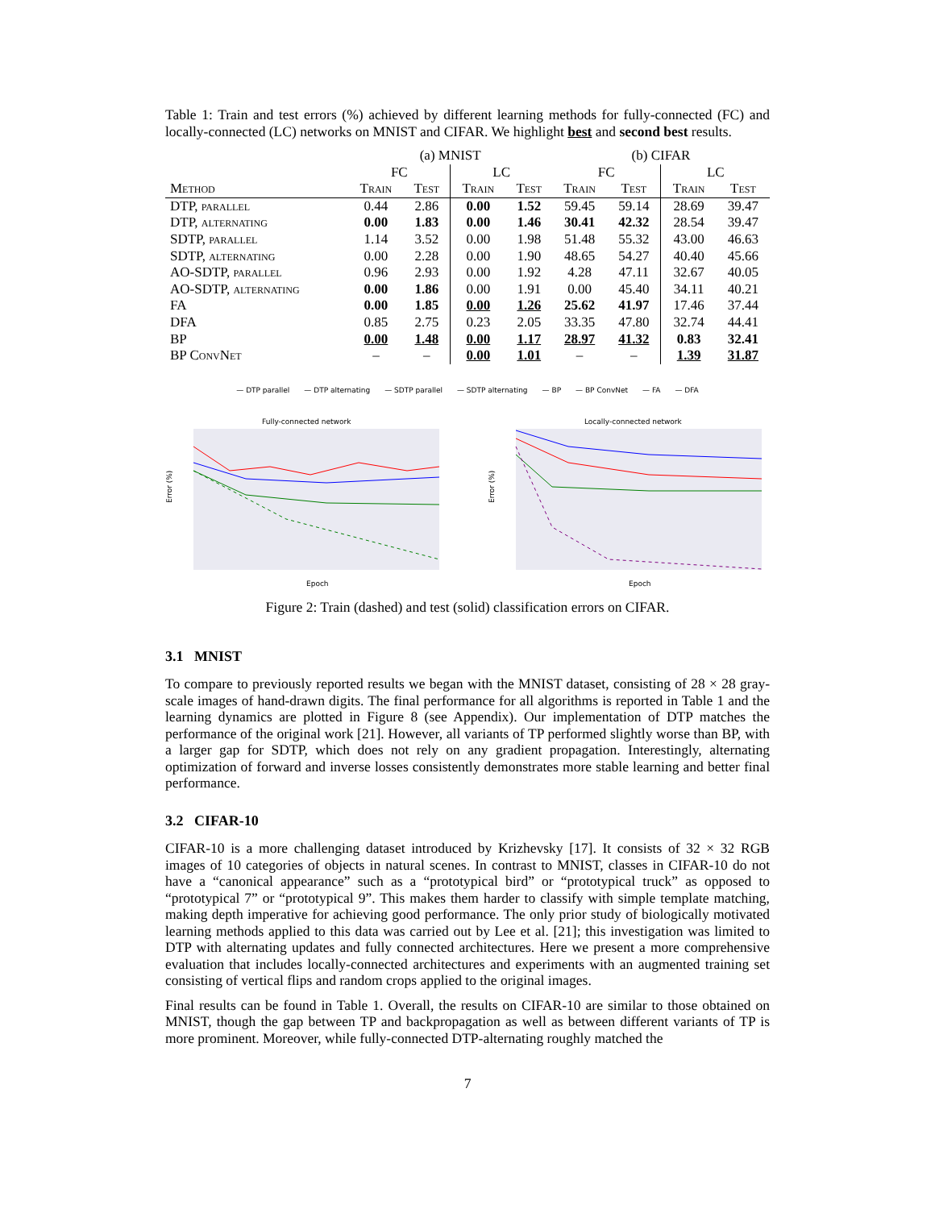Table 1: Train and test errors (%) achieved by different learning methods for fully-connected (FC) and locally-connected (LC) networks on MNIST and CIFAR. We highlight best and second best results.
| | (a) MNIST | | | | (b) CIFAR | | | |
| | FC | | LC | | FC | | LC | |
| Method | Train | Test | Train | Test | Train | Test | Train | Test |
| DTP, parallel | 0.44 | 2.86 | 0.00 | 1.52 | 59.45 | 59.14 | 28.69 | 39.47 |
| DTP, alternating | 0.00 | 1.83 | 0.00 | 1.46 | 30.41 | 42.32 | 28.54 | 39.47 |
| SDTP, parallel | 1.14 | 3.52 | 0.00 | 1.98 | 51.48 | 55.32 | 43.00 | 46.63 |
| SDTP, alternating | 0.00 | 2.28 | 0.00 | 1.90 | 48.65 | 54.27 | 40.40 | 45.66 |
| AO-SDTP, parallel | 0.96 | 2.93 | 0.00 | 1.92 | 4.28 | 47.11 | 32.67 | 40.05 |
| AO-SDTP, alternating | 0.00 | 1.86 | 0.00 | 1.91 | 0.00 | 45.40 | 34.11 | 40.21 |
| FA | 0.00 | 1.85 | 0.00 | 1.26 | 25.62 | 41.97 | 17.46 | 37.44 |
| DFA | 0.85 | 2.75 | 0.23 | 2.05 | 33.35 | 47.80 | 32.74 | 44.41 |
| BP | 0.00 | 1.48 | 0.00 | 1.17 | 28.97 | 41.32 | 0.83 | 32.41 |
| BP ConvNet | – | – | 0.00 | 1.01 | – | – | 1.39 | 31.87 |
— DTP parallel — DTP alternating — SDTP parallel — SDTP alternating — BP — BP ConvNet — FA — DFA
Fully-connected network
Error (%)
Epoch
Locally-connected network
Error (%)
Epoch
Figure 2: Train (dashed) and test (solid) classification errors on CIFAR.
3.1 MNIST
To compare to previously reported results we began with the MNIST dataset, consisting of 28 × 28 gray-scale images of hand-drawn digits. The final performance for all algorithms is reported in Table 1 and the learning dynamics are plotted in Figure 8 (see Appendix). Our implementation of DTP matches the performance of the original work [21]. However, all variants of TP performed slightly worse than BP, with a larger gap for SDTP, which does not rely on any gradient propagation. Interestingly, alternating optimization of forward and inverse losses consistently demonstrates more stable learning and better final performance.
3.2 CIFAR-10
CIFAR-10 is a more challenging dataset introduced by Krizhevsky [17]. It consists of 32 × 32 RGB images of 10 categories of objects in natural scenes. In contrast to MNIST, classes in CIFAR-10 do not have a “canonical appearance” such as a “prototypical bird” or “prototypical truck” as opposed to “prototypical 7” or “prototypical 9”. This makes them harder to classify with simple template matching, making depth imperative for achieving good performance. The only prior study of biologically motivated learning methods applied to this data was carried out by Lee et al. [21]; this investigation was limited to DTP with alternating updates and fully connected architectures. Here we present a more comprehensive evaluation that includes locally-connected architectures and experiments with an augmented training set consisting of vertical flips and random crops applied to the original images.
Final results can be found in Table 1. Overall, the results on CIFAR-10 are similar to those obtained on MNIST, though the gap between TP and backpropagation as well as between different variants of TP is more prominent. Moreover, while fully-connected DTP-alternating roughly matched the
7